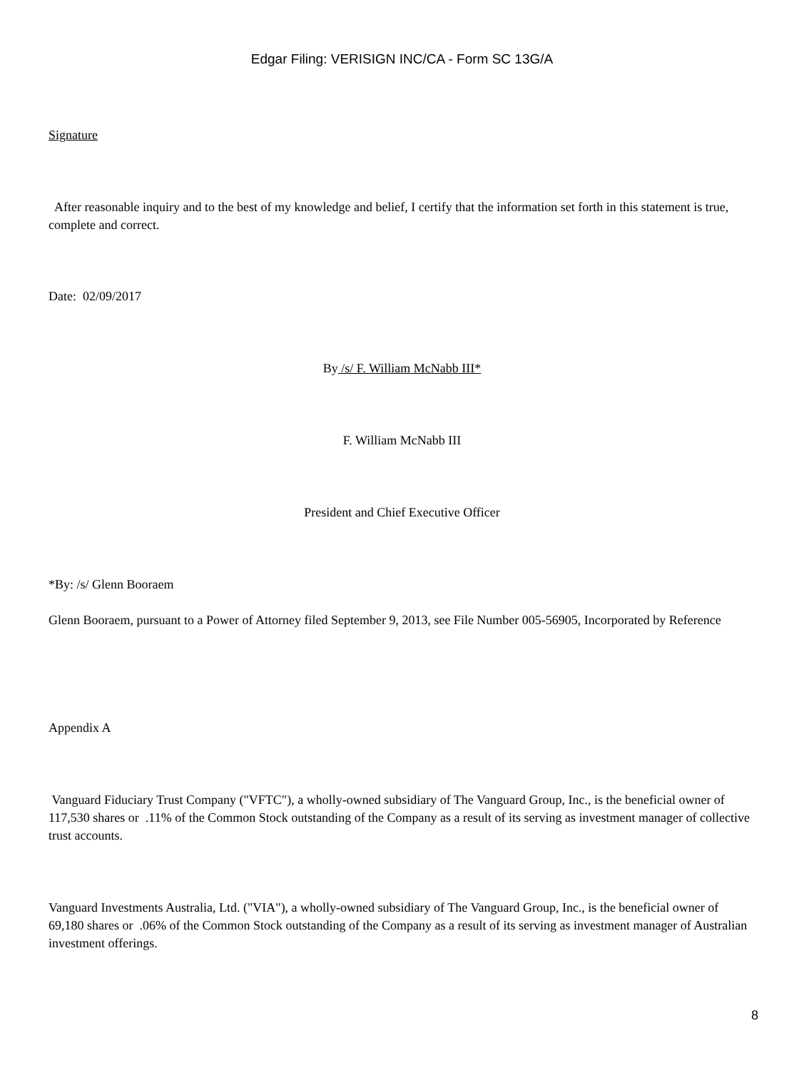Edgar Filing: VERISIGN INC/CA - Form SC 13G/A
Signature
After reasonable inquiry and to the best of my knowledge and belief, I certify that the information set forth in this statement is true, complete and correct.
Date: 02/09/2017
By /s/ F. William McNabb III*
F. William McNabb III
President and Chief Executive Officer
*By: /s/ Glenn Booraem
Glenn Booraem, pursuant to a Power of Attorney filed September 9, 2013, see File Number 005-56905, Incorporated by Reference
Appendix A
Vanguard Fiduciary Trust Company ("VFTC"), a wholly-owned subsidiary of The Vanguard Group, Inc., is the beneficial owner of 117,530 shares or .11% of the Common Stock outstanding of the Company as a result of its serving as investment manager of collective trust accounts.
Vanguard Investments Australia, Ltd. ("VIA"), a wholly-owned subsidiary of The Vanguard Group, Inc., is the beneficial owner of 69,180 shares or .06% of the Common Stock outstanding of the Company as a result of its serving as investment manager of Australian investment offerings.
8